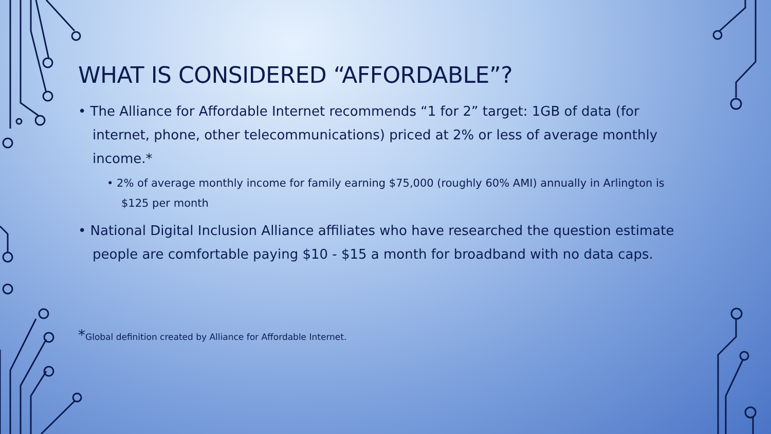WHAT IS CONSIDERED “AFFORDABLE”?
• The Alliance for Affordable Internet recommends “1 for 2” target: 1GB of data (for internet, phone, other telecommunications) priced at 2% or less of average monthly income.*
• 2% of average monthly income for family earning $75,000 (roughly 60% AMI) annually in Arlington is $125 per month
• National Digital Inclusion Alliance affiliates who have researched the question estimate people are comfortable paying $10 - $15 a month for broadband with no data caps.
*Global definition created by Alliance for Affordable Internet.